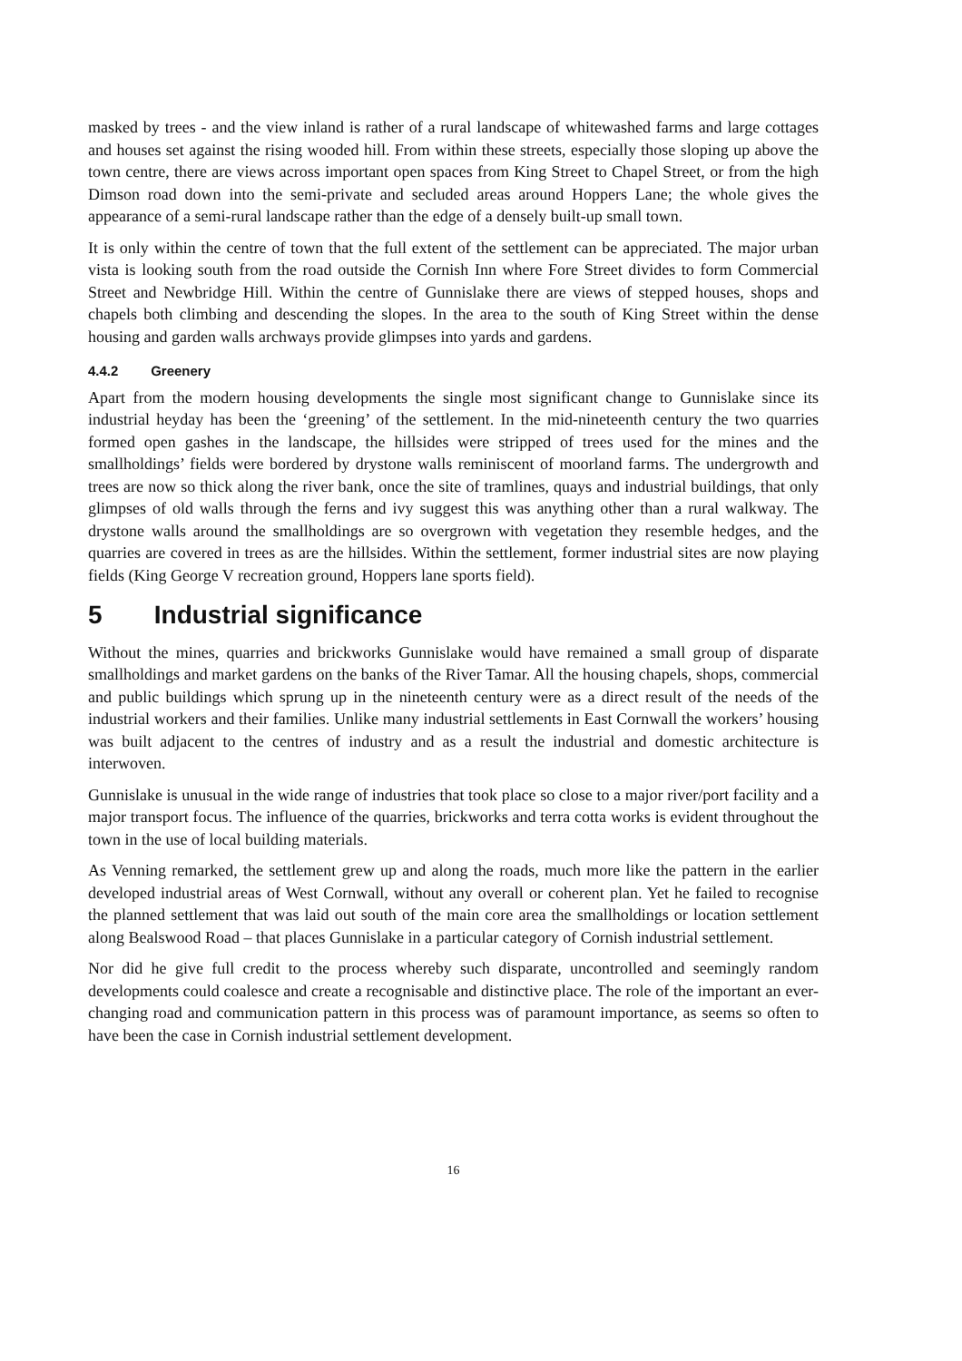masked by trees - and the view inland is rather of a rural landscape of whitewashed farms and large cottages and houses set against the rising wooded hill. From within these streets, especially those sloping up above the town centre, there are views across important open spaces from King Street to Chapel Street, or from the high Dimson road down into the semi-private and secluded areas around Hoppers Lane; the whole gives the appearance of a semi-rural landscape rather than the edge of a densely built-up small town.
It is only within the centre of town that the full extent of the settlement can be appreciated. The major urban vista is looking south from the road outside the Cornish Inn where Fore Street divides to form Commercial Street and Newbridge Hill. Within the centre of Gunnislake there are views of stepped houses, shops and chapels both climbing and descending the slopes. In the area to the south of King Street within the dense housing and garden walls archways provide glimpses into yards and gardens.
4.4.2 Greenery
Apart from the modern housing developments the single most significant change to Gunnislake since its industrial heyday has been the ‘greening’ of the settlement. In the mid-nineteenth century the two quarries formed open gashes in the landscape, the hillsides were stripped of trees used for the mines and the smallholdings’ fields were bordered by drystone walls reminiscent of moorland farms. The undergrowth and trees are now so thick along the river bank, once the site of tramlines, quays and industrial buildings, that only glimpses of old walls through the ferns and ivy suggest this was anything other than a rural walkway. The drystone walls around the smallholdings are so overgrown with vegetation they resemble hedges, and the quarries are covered in trees as are the hillsides. Within the settlement, former industrial sites are now playing fields (King George V recreation ground, Hoppers lane sports field).
5 Industrial significance
Without the mines, quarries and brickworks Gunnislake would have remained a small group of disparate smallholdings and market gardens on the banks of the River Tamar. All the housing chapels, shops, commercial and public buildings which sprung up in the nineteenth century were as a direct result of the needs of the industrial workers and their families. Unlike many industrial settlements in East Cornwall the workers’ housing was built adjacent to the centres of industry and as a result the industrial and domestic architecture is interwoven.
Gunnislake is unusual in the wide range of industries that took place so close to a major river/port facility and a major transport focus. The influence of the quarries, brickworks and terra cotta works is evident throughout the town in the use of local building materials.
As Venning remarked, the settlement grew up and along the roads, much more like the pattern in the earlier developed industrial areas of West Cornwall, without any overall or coherent plan. Yet he failed to recognise the planned settlement that was laid out south of the main core area the smallholdings or location settlement along Bealswood Road – that places Gunnislake in a particular category of Cornish industrial settlement.
Nor did he give full credit to the process whereby such disparate, uncontrolled and seemingly random developments could coalesce and create a recognisable and distinctive place. The role of the important an ever-changing road and communication pattern in this process was of paramount importance, as seems so often to have been the case in Cornish industrial settlement development.
16